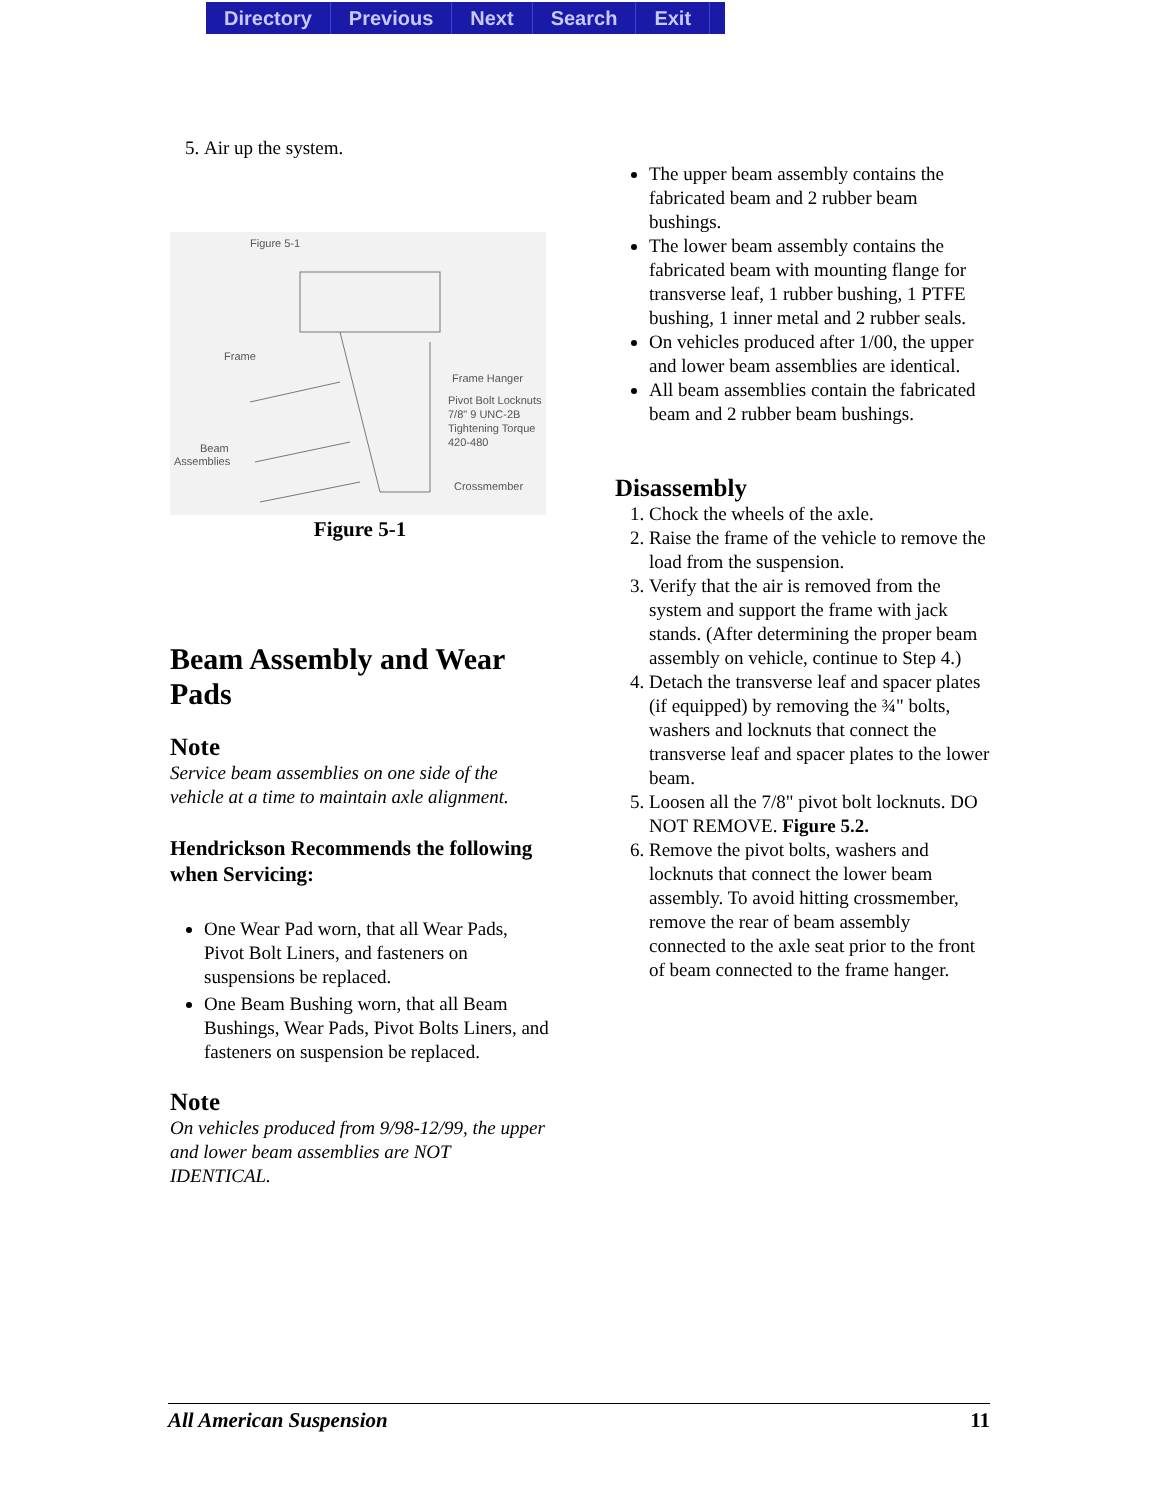Directory Previous Next Search Exit
5. Air up the system.
Figure 5-1
Frame
Frame Hanger
Pivot Bolt Locknuts
7/8" 9 UNC-2B
Tightening Torque
420-480
Beam
Assemblies
Crossmember
Figure 5-1
Beam Assembly and Wear Pads
Note
Service beam assemblies on one side of the vehicle at a time to maintain axle alignment.
Hendrickson Recommends the following when Servicing:
One Wear Pad worn, that all Wear Pads, Pivot Bolt Liners, and fasteners on suspensions be replaced.
One Beam Bushing worn, that all Beam Bushings, Wear Pads, Pivot Bolts Liners, and fasteners on suspension be replaced.
Note
On vehicles produced from 9/98-12/99, the upper and lower beam assemblies are NOT IDENTICAL.
The upper beam assembly contains the fabricated beam and 2 rubber beam bushings.
The lower beam assembly contains the fabricated beam with mounting flange for transverse leaf, 1 rubber bushing, 1 PTFE bushing, 1 inner metal and 2 rubber seals.
On vehicles produced after 1/00, the upper and lower beam assemblies are identical.
All beam assemblies contain the fabricated beam and 2 rubber beam bushings.
Disassembly
1. Chock the wheels of the axle.
2. Raise the frame of the vehicle to remove the load from the suspension.
3. Verify that the air is removed from the system and support the frame with jack stands. (After determining the proper beam assembly on vehicle, continue to Step 4.)
4. Detach the transverse leaf and spacer plates (if equipped) by removing the ¾" bolts, washers and locknuts that connect the transverse leaf and spacer plates to the lower beam.
5. Loosen all the 7/8" pivot bolt locknuts. DO NOT REMOVE. Figure 5.2.
6. Remove the pivot bolts, washers and locknuts that connect the lower beam assembly. To avoid hitting crossmember, remove the rear of beam assembly connected to the axle seat prior to the front of beam connected to the frame hanger.
All American Suspension 11